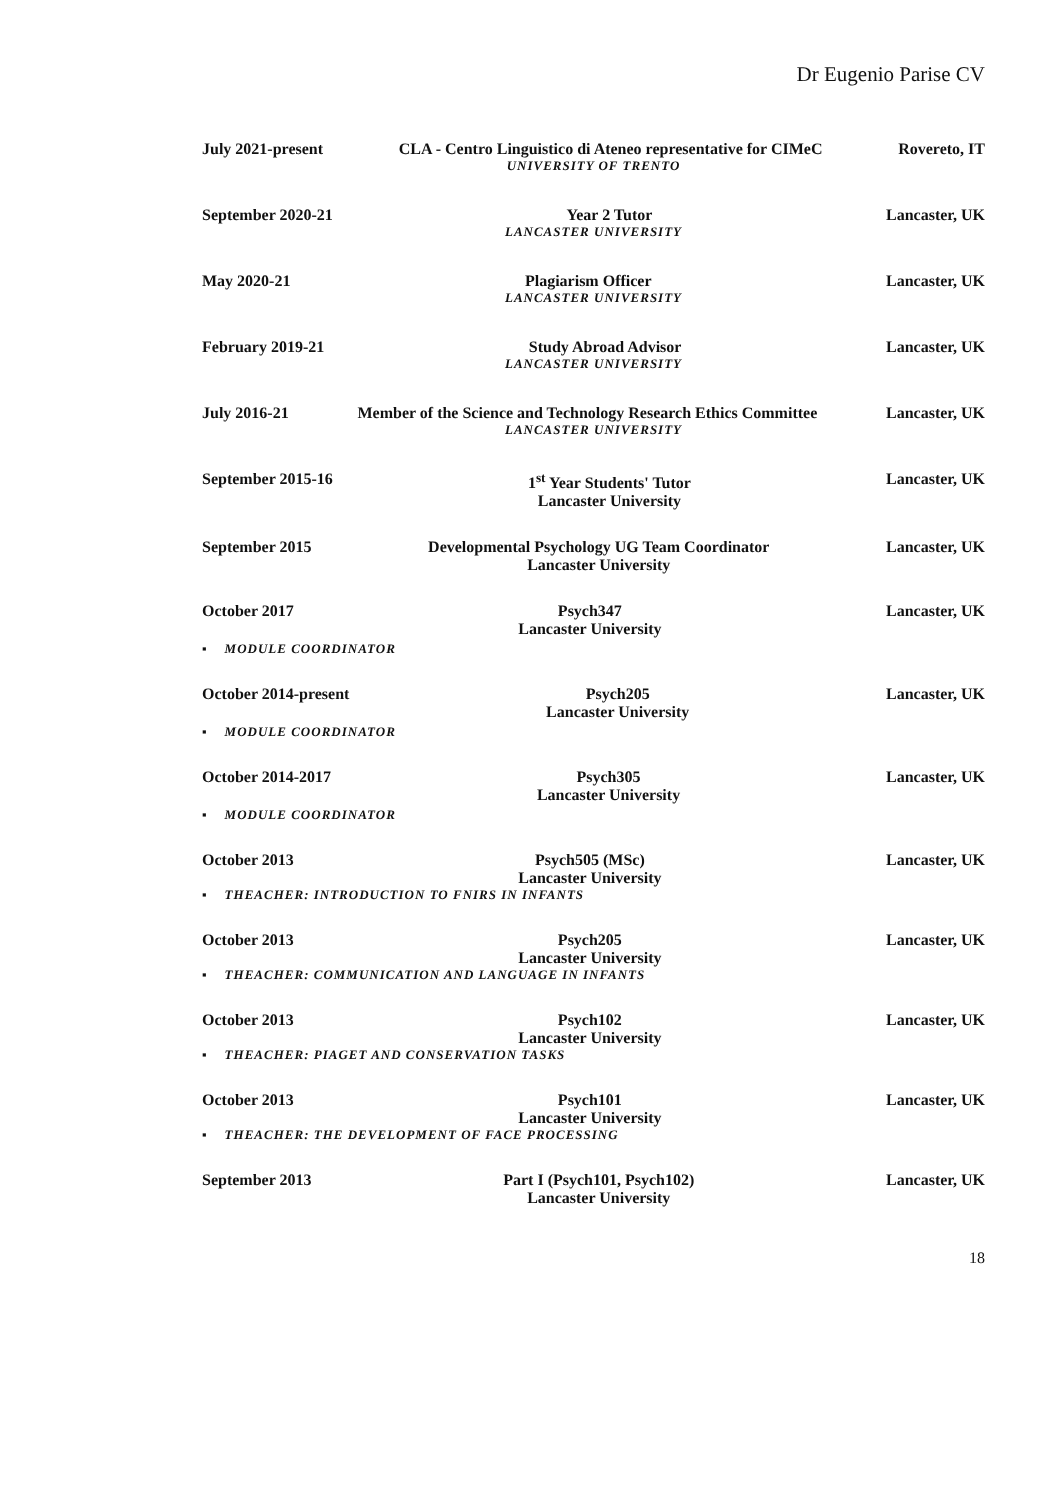Dr Eugenio Parise CV
July 2021-present CLA - Centro Linguistico di Ateneo representative for CIMeC Rovereto, IT
UNIVERSITY OF TRENTO
September 2020-21 Year 2 Tutor Lancaster, UK
LANCASTER UNIVERSITY
May 2020-21 Plagiarism Officer Lancaster, UK
LANCASTER UNIVERSITY
February 2019-21 Study Abroad Advisor Lancaster, UK
LANCASTER UNIVERSITY
July 2016-21 Member of the Science and Technology Research Ethics Committee Lancaster, UK
LANCASTER UNIVERSITY
September 2015-16 1<sup>st</sup> Year Students' Tutor
Lancaster University Lancaster, UK
September 2015 Developmental Psychology UG Team Coordinator
Lancaster University Lancaster, UK
October 2017 Psych347
Lancaster University Lancaster, UK
▪ MODULE COORDINATOR
October 2014-present Psych205
Lancaster University Lancaster, UK
▪ MODULE COORDINATOR
October 2014-2017 Psych305
Lancaster University Lancaster, UK
▪ MODULE COORDINATOR
October 2013 Psych505 (MSc)
Lancaster University Lancaster, UK
▪ THEACHER: INTRODUCTION TO FNIRS IN INFANTS
October 2013 Psych205
Lancaster University Lancaster, UK
▪ THEACHER: COMMUNICATION AND LANGUAGE IN INFANTS
October 2013 Psych102
Lancaster University Lancaster, UK
▪ THEACHER: PIAGET AND CONSERVATION TASKS
October 2013 Psych101
Lancaster University Lancaster, UK
▪ THEACHER: THE DEVELOPMENT OF FACE PROCESSING
September 2013 Part I (Psych101, Psych102)
Lancaster University Lancaster, UK
18